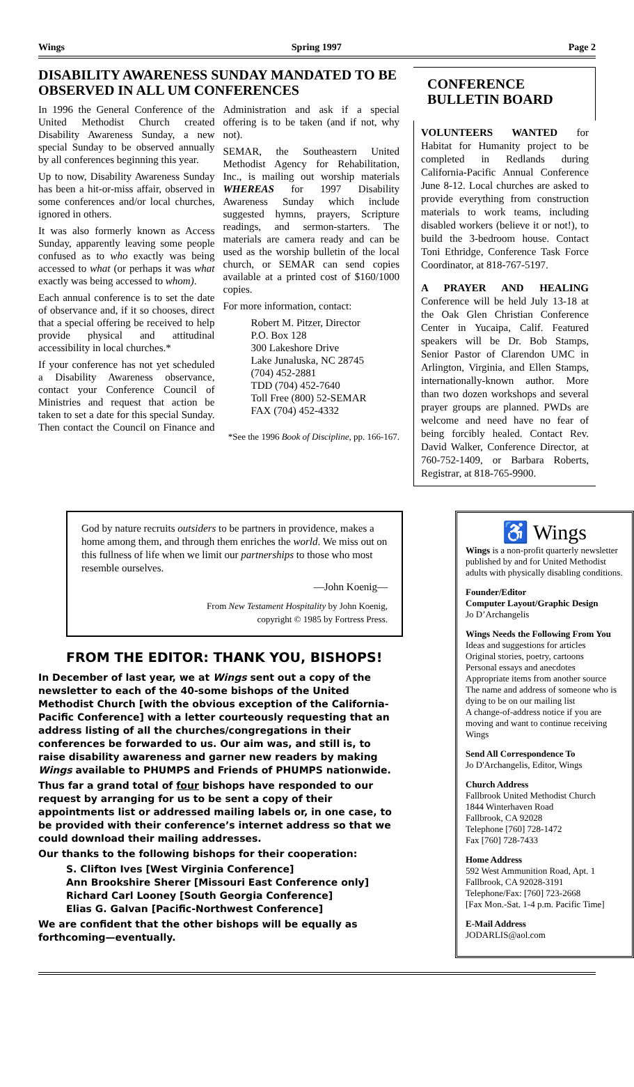Wings Spring 1997 Page 2
DISABILITY AWARENESS SUNDAY MANDATED TO BE OBSERVED IN ALL UM CONFERENCES
In 1996 the General Conference of the United Methodist Church created Disability Awareness Sunday, a new special Sunday to be observed annually by all conferences beginning this year.
Up to now, Disability Awareness Sunday has been a hit-or-miss affair, observed in some conferences and/or local churches, ignored in others.
It was also formerly known as Access Sunday, apparently leaving some people confused as to who exactly was being accessed to what (or perhaps it was what exactly was being accessed to whom).
Each annual conference is to set the date of observance and, if it so chooses, direct that a special offering be received to help provide physical and attitudinal accessibility in local churches.*
If your conference has not yet scheduled a Disability Awareness observance, contact your Conference Council of Ministries and request that action be taken to set a date for this special Sunday. Then contact the Council on Finance and Administration and ask if a special offering is to be taken (and if not, why not).
SEMAR, the Southeastern United Methodist Agency for Rehabilitation, Inc., is mailing out worship materials WHEREAS for 1997 Disability Awareness Sunday which include suggested hymns, prayers, Scripture readings, and sermon-starters. The materials are camera ready and can be used as the worship bulletin of the local church, or SEMAR can send copies available at a printed cost of $160/1000 copies.
For more information, contact:
Robert M. Pitzer, Director
P.O. Box 128
300 Lakeshore Drive
Lake Junaluska, NC 28745
(704) 452-2881
TDD (704) 452-7640
Toll Free (800) 52-SEMAR
FAX (704) 452-4332
*See the 1996 Book of Discipline, pp. 166-167.
CONFERENCE BULLETIN BOARD
VOLUNTEERS WANTED for Habitat for Humanity project to be completed in Redlands during California-Pacific Annual Conference June 8-12. Local churches are asked to provide everything from construction materials to work teams, including disabled workers (believe it or not!), to build the 3-bedroom house. Contact Toni Ethridge, Conference Task Force Coordinator, at 818-767-5197.
A PRAYER AND HEALING Conference will be held July 13-18 at the Oak Glen Christian Conference Center in Yucaipa, Calif. Featured speakers will be Dr. Bob Stamps, Senior Pastor of Clarendon UMC in Arlington, Virginia, and Ellen Stamps, internationally-known author. More than two dozen workshops and several prayer groups are planned. PWDs are welcome and need have no fear of being forcibly healed. Contact Rev. David Walker, Conference Director, at 760-752-1409, or Barbara Roberts, Registrar, at 818-765-9900.
God by nature recruits outsiders to be partners in providence, makes a home among them, and through them enriches the world. We miss out on this fullness of life when we limit our partnerships to those who most resemble ourselves.
—John Koenig—
From New Testament Hospitality by John Koenig,
copyright © 1985 by Fortress Press.
FROM THE EDITOR: THANK YOU, BISHOPS!
In December of last year, we at Wings sent out a copy of the newsletter to each of the 40-some bishops of the United Methodist Church [with the obvious exception of the California-Pacific Conference] with a letter courteously requesting that an address listing of all the churches/congregations in their conferences be forwarded to us. Our aim was, and still is, to raise disability awareness and garner new readers by making Wings available to PHUMPS and Friends of PHUMPS nationwide.
Thus far a grand total of four bishops have responded to our request by arranging for us to be sent a copy of their appointments list or addressed mailing labels or, in one case, to be provided with their conference’s internet address so that we could download their mailing addresses.
Our thanks to the following bishops for their cooperation:
S. Clifton Ives [West Virginia Conference]
Ann Brookshire Sherer [Missouri East Conference only]
Richard Carl Looney [South Georgia Conference]
Elias G. Galvan [Pacific-Northwest Conference]
We are confident that the other bishops will be equally as forthcoming—eventually.
♿ Wings
Wings is a non-profit quarterly newsletter published by and for United Methodist adults with physically disabling conditions.
Founder/Editor
Computer Layout/Graphic Design
Jo D’Archangelis
Wings Needs the Following From You
Ideas and suggestions for articles
Original stories, poetry, cartoons
Personal essays and anecdotes
Appropriate items from another source
The name and address of someone who is dying to be on our mailing list
A change-of-address notice if you are moving and want to continue receiving Wings
Send All Correspondence To
Jo D'Archangelis, Editor, Wings
Church Address
Fallbrook United Methodist Church
1844 Winterhaven Road
Fallbrook, CA 92028
Telephone [760] 728-1472
Fax [760] 728-7433
Home Address
592 West Ammunition Road, Apt. 1
Fallbrook, CA 92028-3191
Telephone/Fax: [760] 723-2668
[Fax Mon.-Sat. 1-4 p.m. Pacific Time]
E-Mail Address
JODARLIS@aol.com